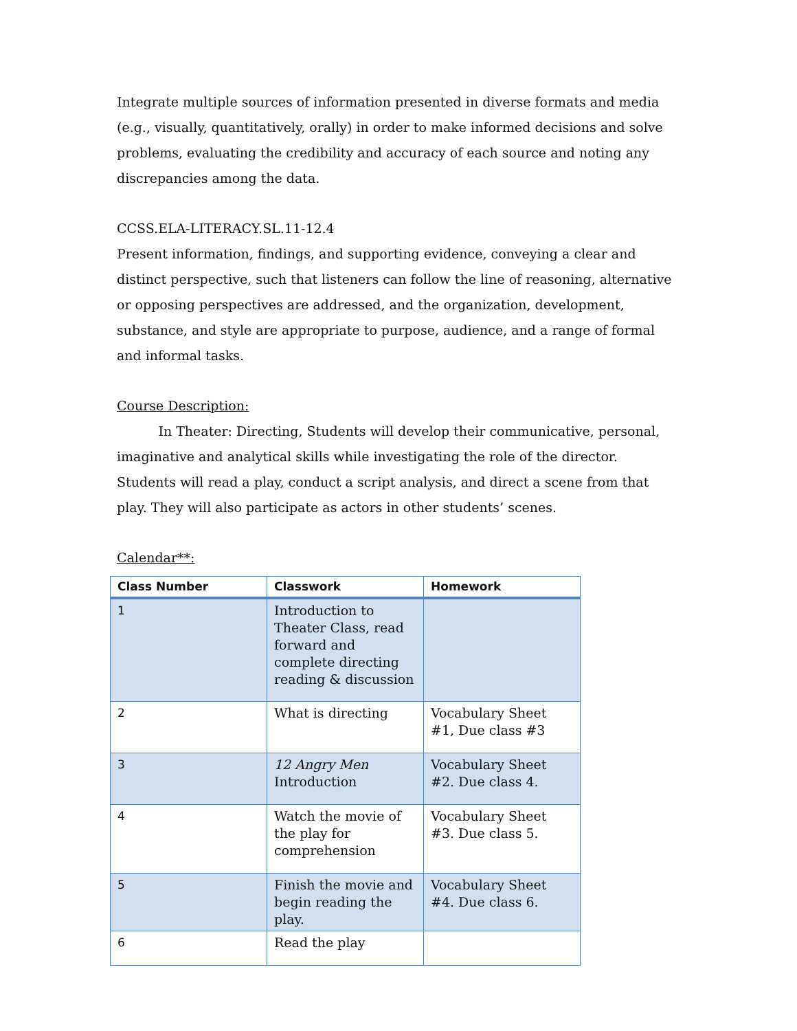Integrate multiple sources of information presented in diverse formats and media (e.g., visually, quantitatively, orally) in order to make informed decisions and solve problems, evaluating the credibility and accuracy of each source and noting any discrepancies among the data.
CCSS.ELA-LITERACY.SL.11-12.4
Present information, findings, and supporting evidence, conveying a clear and distinct perspective, such that listeners can follow the line of reasoning, alternative or opposing perspectives are addressed, and the organization, development, substance, and style are appropriate to purpose, audience, and a range of formal and informal tasks.
Course Description:
In Theater: Directing, Students will develop their communicative, personal, imaginative and analytical skills while investigating the role of the director. Students will read a play, conduct a script analysis, and direct a scene from that play. They will also participate as actors in other students’ scenes.
Calendar**:
| Class Number | Classwork | Homework |
| --- | --- | --- |
| 1 | Introduction to Theater Class, read forward and complete directing reading & discussion | |
| 2 | What is directing | Vocabulary Sheet #1, Due class #3 |
| 3 | 12 Angry Men Introduction | Vocabulary Sheet #2. Due class 4. |
| 4 | Watch the movie of the play for comprehension | Vocabulary Sheet #3. Due class 5. |
| 5 | Finish the movie and begin reading the play. | Vocabulary Sheet #4. Due class 6. |
| 6 | Read the play | |